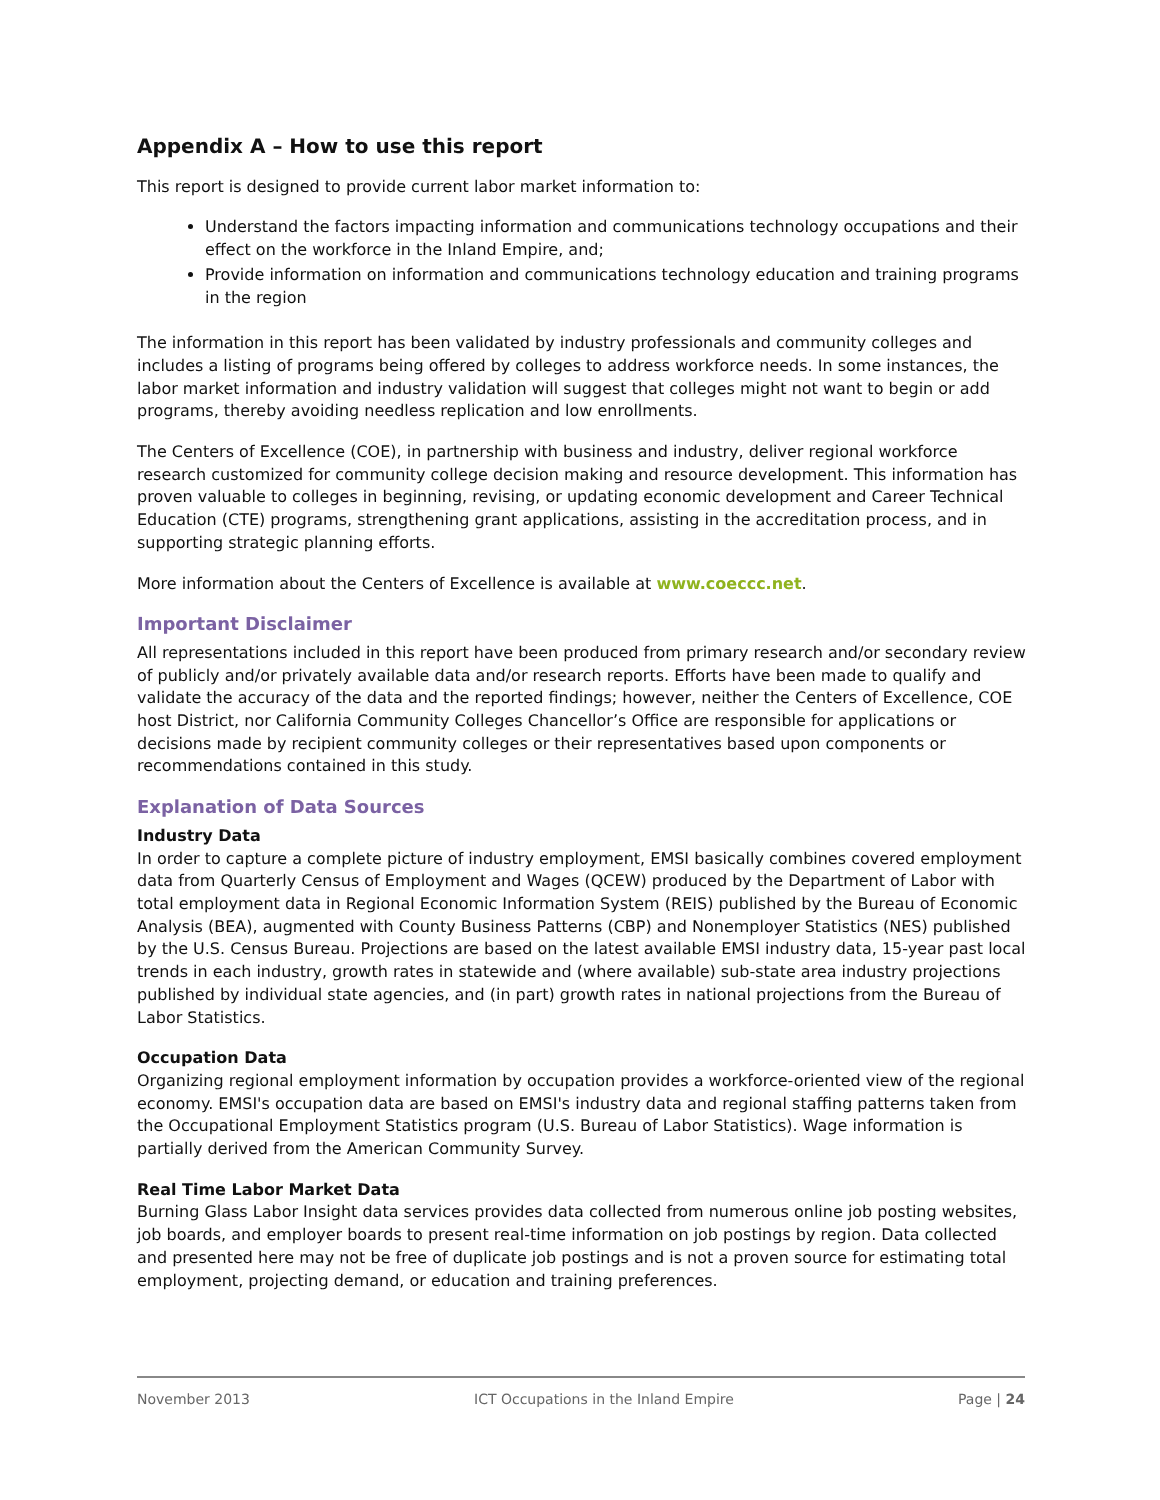Appendix A – How to use this report
This report is designed to provide current labor market information to:
Understand the factors impacting information and communications technology occupations and their effect on the workforce in the Inland Empire, and;
Provide information on information and communications technology education and training programs in the region
The information in this report has been validated by industry professionals and community colleges and includes a listing of programs being offered by colleges to address workforce needs. In some instances, the labor market information and industry validation will suggest that colleges might not want to begin or add programs, thereby avoiding needless replication and low enrollments.
The Centers of Excellence (COE), in partnership with business and industry, deliver regional workforce research customized for community college decision making and resource development. This information has proven valuable to colleges in beginning, revising, or updating economic development and Career Technical Education (CTE) programs, strengthening grant applications, assisting in the accreditation process, and in supporting strategic planning efforts.
More information about the Centers of Excellence is available at www.coeccc.net.
Important Disclaimer
All representations included in this report have been produced from primary research and/or secondary review of publicly and/or privately available data and/or research reports. Efforts have been made to qualify and validate the accuracy of the data and the reported findings; however, neither the Centers of Excellence, COE host District, nor California Community Colleges Chancellor’s Office are responsible for applications or decisions made by recipient community colleges or their representatives based upon components or recommendations contained in this study.
Explanation of Data Sources
Industry Data
In order to capture a complete picture of industry employment, EMSI basically combines covered employment data from Quarterly Census of Employment and Wages (QCEW) produced by the Department of Labor with total employment data in Regional Economic Information System (REIS) published by the Bureau of Economic Analysis (BEA), augmented with County Business Patterns (CBP) and Nonemployer Statistics (NES) published by the U.S. Census Bureau. Projections are based on the latest available EMSI industry data, 15-year past local trends in each industry, growth rates in statewide and (where available) sub-state area industry projections published by individual state agencies, and (in part) growth rates in national projections from the Bureau of Labor Statistics.
Occupation Data
Organizing regional employment information by occupation provides a workforce-oriented view of the regional economy. EMSI's occupation data are based on EMSI's industry data and regional staffing patterns taken from the Occupational Employment Statistics program (U.S. Bureau of Labor Statistics). Wage information is partially derived from the American Community Survey.
Real Time Labor Market Data
Burning Glass Labor Insight data services provides data collected from numerous online job posting websites, job boards, and employer boards to present real-time information on job postings by region. Data collected and presented here may not be free of duplicate job postings and is not a proven source for estimating total employment, projecting demand, or education and training preferences.
November 2013 ICT Occupations in the Inland Empire Page | 24